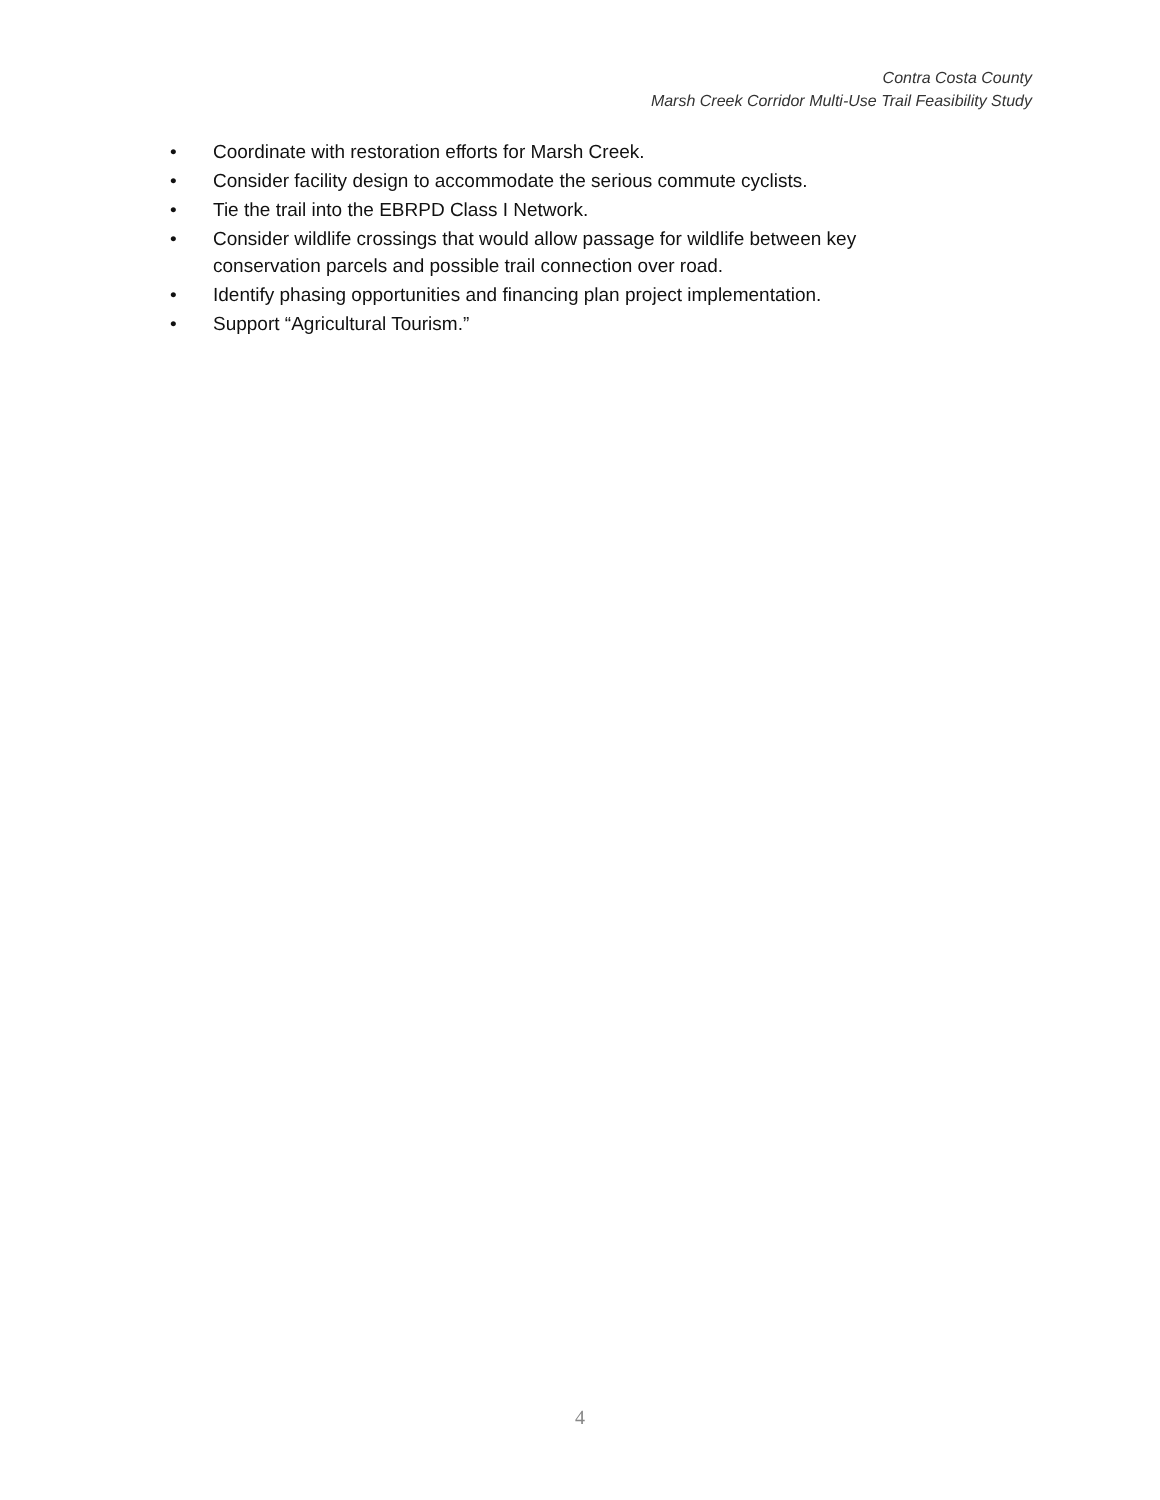Contra Costa County
Marsh Creek Corridor Multi-Use Trail Feasibility Study
• Coordinate with restoration efforts for Marsh Creek.
• Consider facility design to accommodate the serious commute cyclists.
• Tie the trail into the EBRPD Class I Network.
• Consider wildlife crossings that would allow passage for wildlife between key conservation parcels and possible trail connection over road.
• Identify phasing opportunities and financing plan project implementation.
• Support “Agricultural Tourism.”
4